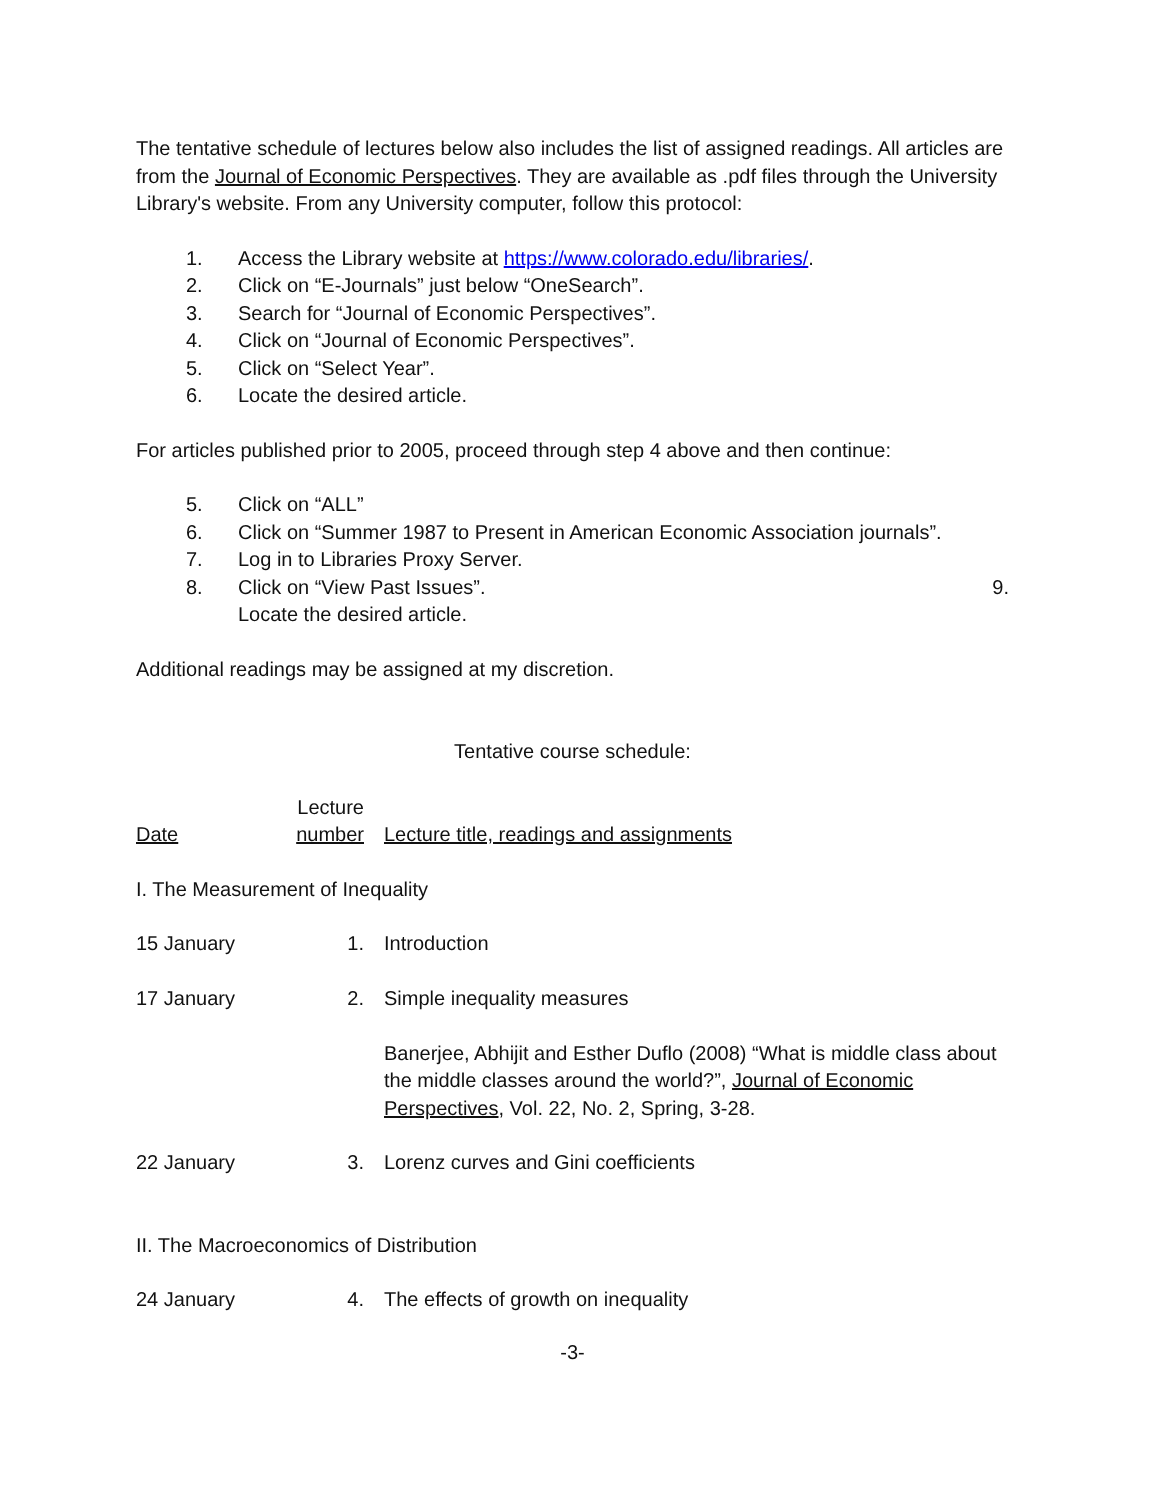The tentative schedule of lectures below also includes the list of assigned readings. All articles are from the Journal of Economic Perspectives. They are available as .pdf files through the University Library's website. From any University computer, follow this protocol:
1. Access the Library website at https://www.colorado.edu/libraries/.
2. Click on “E-Journals” just below “OneSearch”.
3. Search for “Journal of Economic Perspectives”.
4. Click on “Journal of Economic Perspectives”.
5. Click on “Select Year”.
6. Locate the desired article.
For articles published prior to 2005, proceed through step 4 above and then continue:
5. Click on “ALL”
6. Click on “Summer 1987 to Present in American Economic Association journals”.
7. Log in to Libraries Proxy Server.
8. Click on “View Past Issues”. 9.
Locate the desired article.
Additional readings may be assigned at my discretion.
Tentative course schedule:
| Date | Lecture number | Lecture title, readings and assignments |
| I. The Measurement of Inequality | | |
| 15 January | 1. | Introduction |
| 17 January | 2. | Simple inequality measures Banerjee, Abhijit and Esther Duflo (2008) “What is middle class about the middle classes around the world?”, Journal of Economic Perspectives , Vol. 22, No. 2, Spring, 3-28. |
| 22 January | 3. | Lorenz curves and Gini coefficients |
| II. The Macroeconomics of Distribution | | |
| 24 January | 4. | The effects of growth on inequality |
-3-